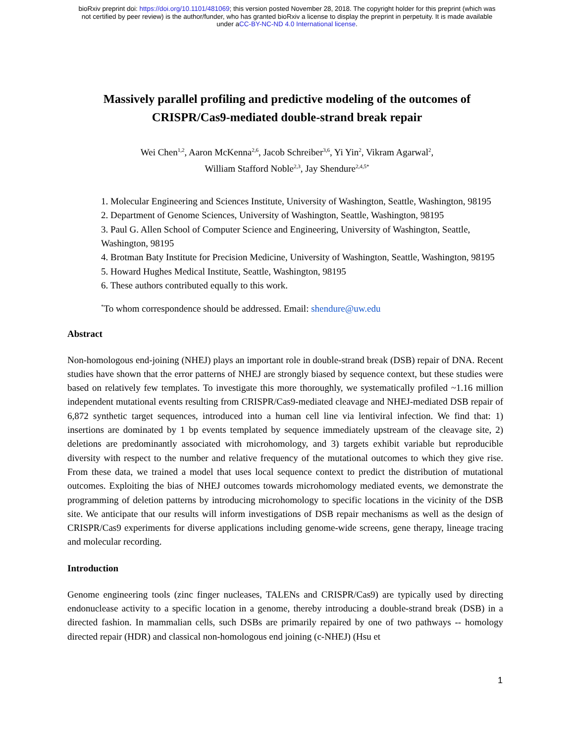bioRxiv preprint doi: https://doi.org/10.1101/481069; this version posted November 28, 2018. The copyright holder for this preprint (which was
not certified by peer review) is the author/funder, who has granted bioRxiv a license to display the preprint in perpetuity. It is made available
under aCC-BY-NC-ND 4.0 International license.
Massively parallel profiling and predictive modeling of the outcomes of
CRISPR/Cas9-mediated double-strand break repair
Wei Chen<sup>1,2</sup>, Aaron McKenna<sup>2,6</sup>, Jacob Schreiber<sup>3,6</sup>, Yi Yin<sup>2</sup>, Vikram Agarwal<sup>2</sup>,
William Stafford Noble<sup>2,3</sup>, Jay Shendure<sup>2,4,5*</sup>
1. Molecular Engineering and Sciences Institute, University of Washington, Seattle, Washington, 98195
2. Department of Genome Sciences, University of Washington, Seattle, Washington, 98195
3. Paul G. Allen School of Computer Science and Engineering, University of Washington, Seattle, Washington, 98195
4. Brotman Baty Institute for Precision Medicine, University of Washington, Seattle, Washington, 98195
5. Howard Hughes Medical Institute, Seattle, Washington, 98195
6. These authors contributed equally to this work.
<sup>*</sup> To whom correspondence should be addressed. Email: shendure@uw.edu
Abstract
Non-homologous end-joining (NHEJ) plays an important role in double-strand break (DSB) repair of DNA. Recent studies have shown that the error patterns of NHEJ are strongly biased by sequence context, but these studies were based on relatively few templates. To investigate this more thoroughly, we systematically profiled ~1.16 million independent mutational events resulting from CRISPR/Cas9-mediated cleavage and NHEJ-mediated DSB repair of 6,872 synthetic target sequences, introduced into a human cell line via lentiviral infection. We find that: 1) insertions are dominated by 1 bp events templated by sequence immediately upstream of the cleavage site, 2) deletions are predominantly associated with microhomology, and 3) targets exhibit variable but reproducible diversity with respect to the number and relative frequency of the mutational outcomes to which they give rise. From these data, we trained a model that uses local sequence context to predict the distribution of mutational outcomes. Exploiting the bias of NHEJ outcomes towards microhomology mediated events, we demonstrate the programming of deletion patterns by introducing microhomology to specific locations in the vicinity of the DSB site. We anticipate that our results will inform investigations of DSB repair mechanisms as well as the design of CRISPR/Cas9 experiments for diverse applications including genome-wide screens, gene therapy, lineage tracing and molecular recording.
Introduction
Genome engineering tools (zinc finger nucleases, TALENs and CRISPR/Cas9) are typically used by directing endonuclease activity to a specific location in a genome, thereby introducing a double-strand break (DSB) in a directed fashion. In mammalian cells, such DSBs are primarily repaired by one of two pathways -- homology directed repair (HDR) and classical non-homologous end joining (c-NHEJ) (Hsu et
1